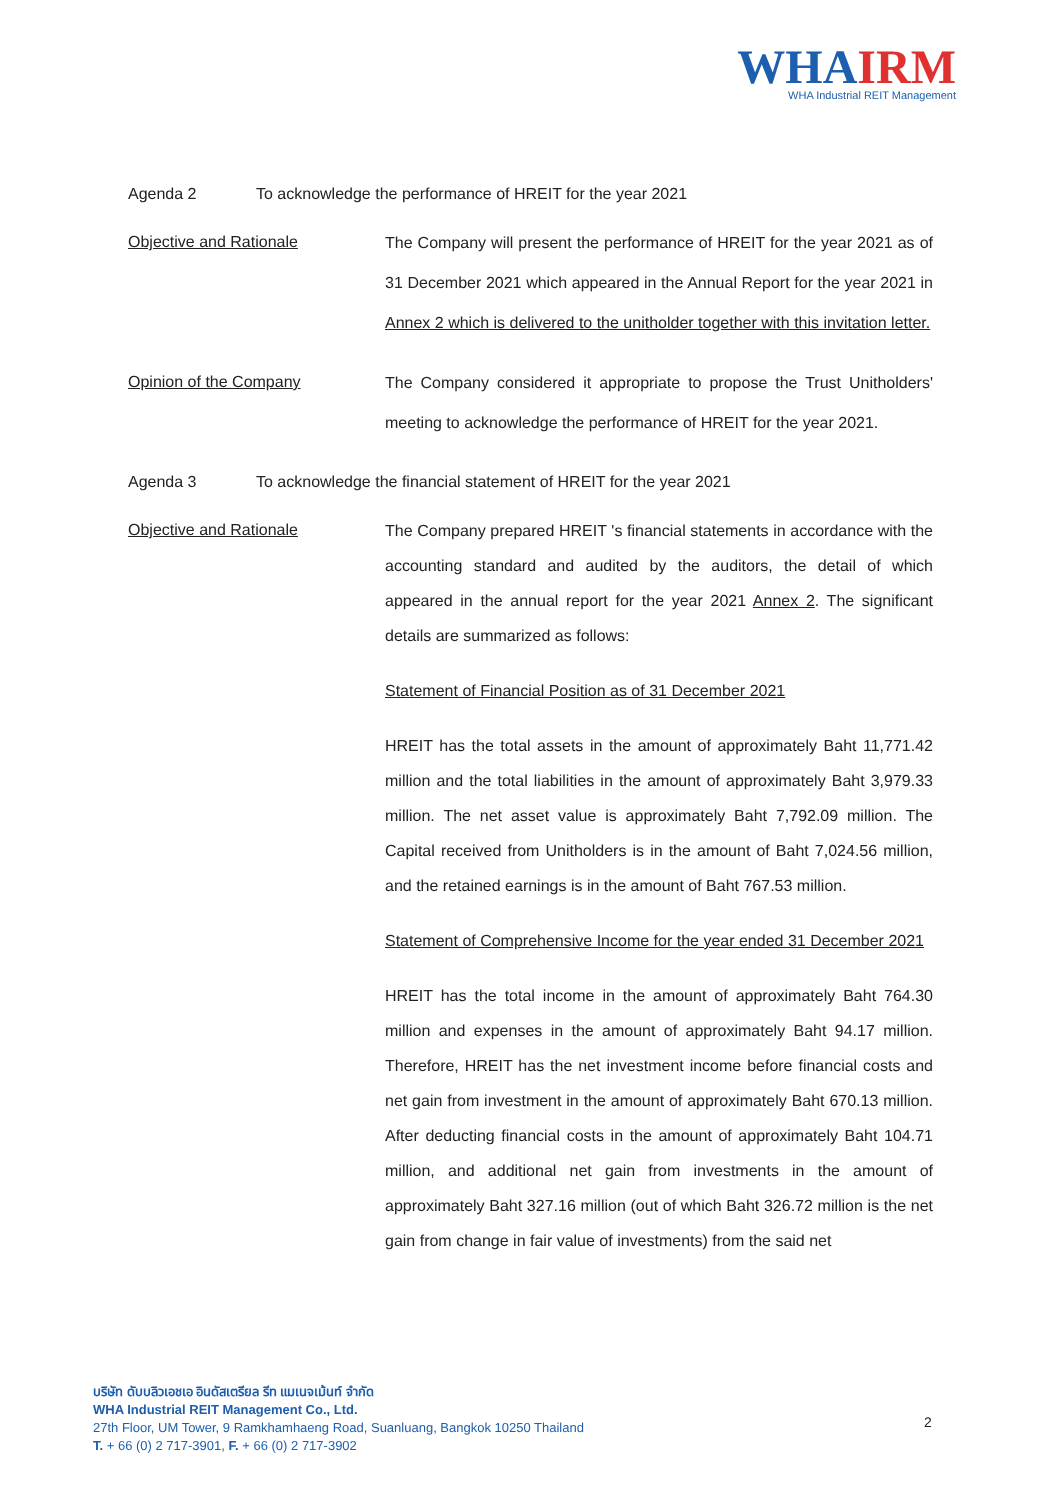WHAIRM
WHA Industrial REIT Management
Agenda 2 To acknowledge the performance of HREIT for the year 2021
Objective and Rationale
The Company will present the performance of HREIT for the year 2021 as of 31 December 2021 which appeared in the Annual Report for the year 2021 in Annex 2 which is delivered to the unitholder together with this invitation letter.
Opinion of the Company
The Company considered it appropriate to propose the Trust Unitholders' meeting to acknowledge the performance of HREIT for the year 2021.
Agenda 3 To acknowledge the financial statement of HREIT for the year 2021
Objective and Rationale
The Company prepared HREIT 's financial statements in accordance with the accounting standard and audited by the auditors, the detail of which appeared in the annual report for the year 2021 Annex 2. The significant details are summarized as follows:
Statement of Financial Position as of 31 December 2021
HREIT has the total assets in the amount of approximately Baht 11,771.42 million and the total liabilities in the amount of approximately Baht 3,979.33 million. The net asset value is approximately Baht 7,792.09 million. The Capital received from Unitholders is in the amount of Baht 7,024.56 million, and the retained earnings is in the amount of Baht 767.53 million.
Statement of Comprehensive Income for the year ended 31 December 2021
HREIT has the total income in the amount of approximately Baht 764.30 million and expenses in the amount of approximately Baht 94.17 million. Therefore, HREIT has the net investment income before financial costs and net gain from investment in the amount of approximately Baht 670.13 million. After deducting financial costs in the amount of approximately Baht 104.71 million, and additional net gain from investments in the amount of approximately Baht 327.16 million (out of which Baht 326.72 million is the net gain from change in fair value of investments) from the said net
บริษัท ดับบลิวเอชเอ อินดัสเตรียล รีท แมเนจเม้นท์ จำกัด
WHA Industrial REIT Management Co., Ltd.
27th Floor, UM Tower, 9 Ramkhamhaeng Road, Suanluang, Bangkok 10250 Thailand
T. + 66 (0) 2 717-3901, F. + 66 (0) 2 717-3902
2